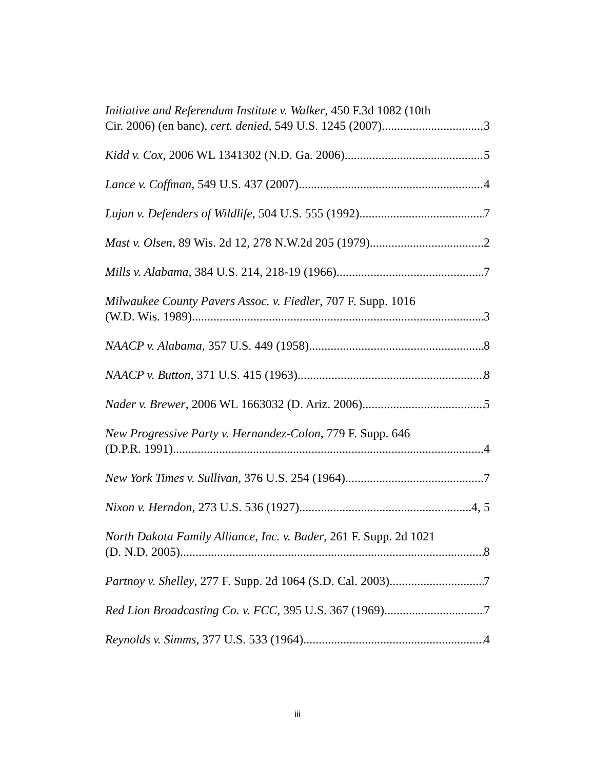Initiative and Referendum Institute v. Walker, 450 F.3d 1082 (10th
Cir. 2006) (en banc), cert. denied, 549 U.S. 1245 (2007) 3
Kidd v. Cox, 2006 WL 1341302 (N.D. Ga. 2006) 5
Lance v. Coffman, 549 U.S. 437 (2007) 4
Lujan v. Defenders of Wildlife, 504 U.S. 555 (1992) 7
Mast v. Olsen, 89 Wis. 2d 12, 278 N.W.2d 205 (1979) 2
Mills v. Alabama, 384 U.S. 214, 218-19 (1966) 7
Milwaukee County Pavers Assoc. v. Fiedler, 707 F. Supp. 1016
(W.D. Wis. 1989) 3
NAACP v. Alabama, 357 U.S. 449 (1958) 8
NAACP v. Button, 371 U.S. 415 (1963) 8
Nader v. Brewer, 2006 WL 1663032 (D. Ariz. 2006) 5
New Progressive Party v. Hernandez-Colon, 779 F. Supp. 646
(D.P.R. 1991) 4
New York Times v. Sullivan, 376 U.S. 254 (1964) 7
Nixon v. Herndon, 273 U.S. 536 (1927) 4, 5
North Dakota Family Alliance, Inc. v. Bader, 261 F. Supp. 2d 1021
(D. N.D. 2005) 8
Partnoy v. Shelley, 277 F. Supp. 2d 1064 (S.D. Cal. 2003) 7
Red Lion Broadcasting Co. v. FCC, 395 U.S. 367 (1969) 7
Reynolds v. Simms, 377 U.S. 533 (1964) 4
iii